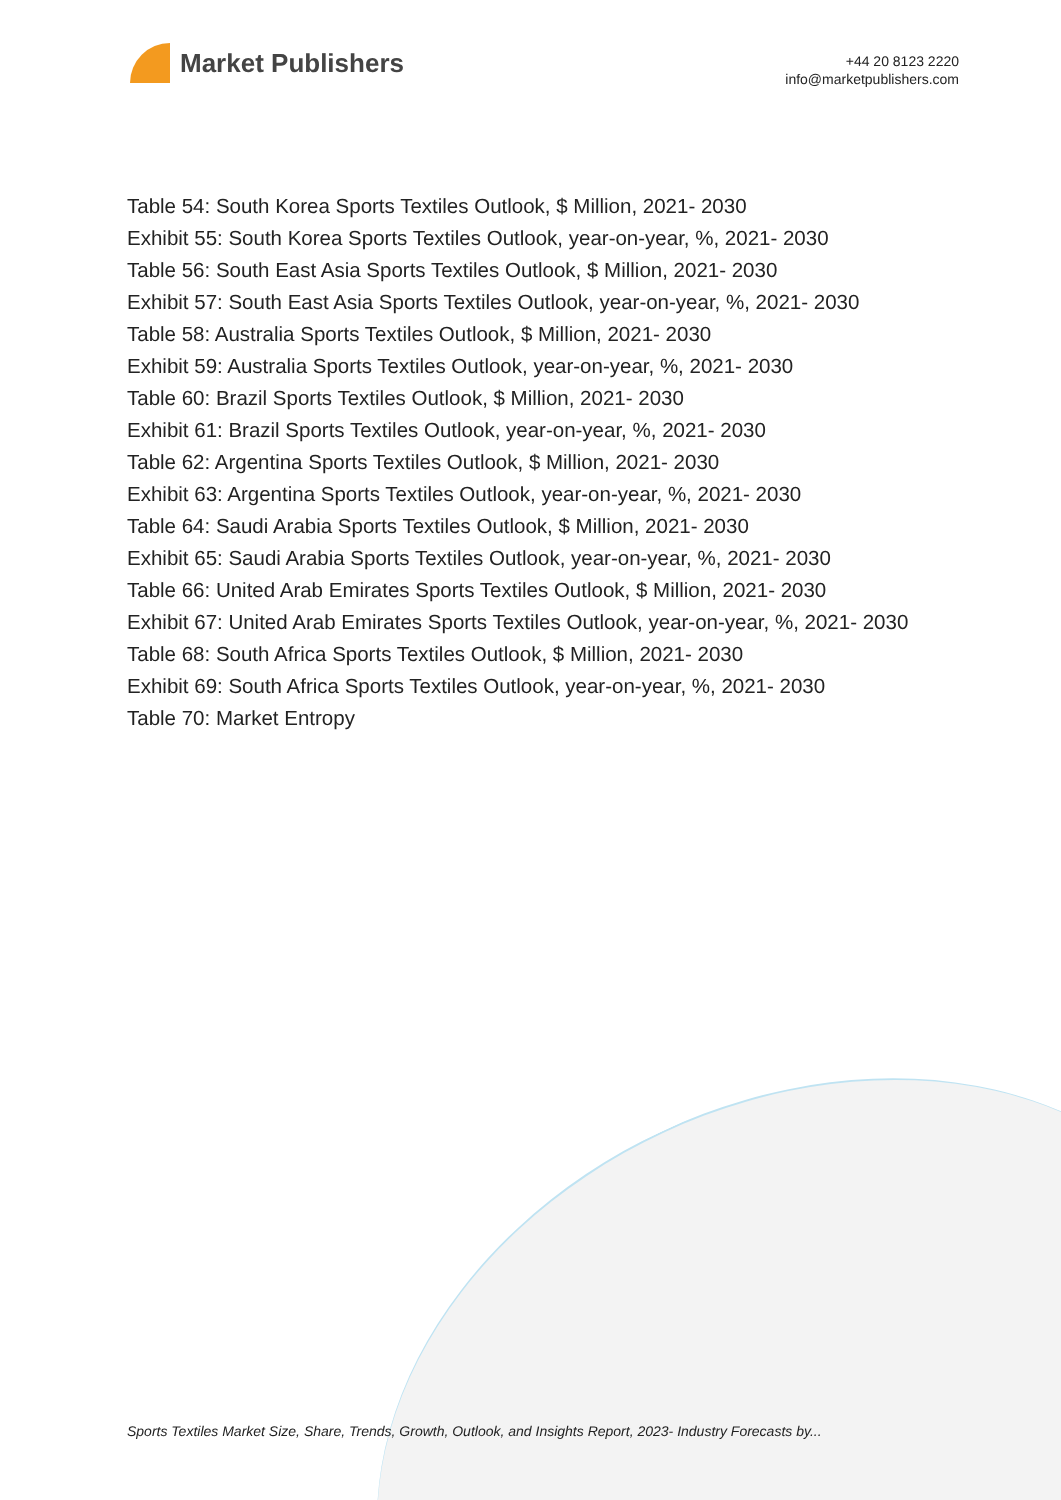Market Publishers
+44 20 8123 2220
info@marketpublishers.com
Table 54: South Korea Sports Textiles Outlook, $ Million, 2021- 2030
Exhibit 55: South Korea Sports Textiles Outlook, year-on-year, %, 2021- 2030
Table 56: South East Asia Sports Textiles Outlook, $ Million, 2021- 2030
Exhibit 57: South East Asia Sports Textiles Outlook, year-on-year, %, 2021- 2030
Table 58: Australia Sports Textiles Outlook, $ Million, 2021- 2030
Exhibit 59: Australia Sports Textiles Outlook, year-on-year, %, 2021- 2030
Table 60: Brazil Sports Textiles Outlook, $ Million, 2021- 2030
Exhibit 61: Brazil Sports Textiles Outlook, year-on-year, %, 2021- 2030
Table 62: Argentina Sports Textiles Outlook, $ Million, 2021- 2030
Exhibit 63: Argentina Sports Textiles Outlook, year-on-year, %, 2021- 2030
Table 64: Saudi Arabia Sports Textiles Outlook, $ Million, 2021- 2030
Exhibit 65: Saudi Arabia Sports Textiles Outlook, year-on-year, %, 2021- 2030
Table 66: United Arab Emirates Sports Textiles Outlook, $ Million, 2021- 2030
Exhibit 67: United Arab Emirates Sports Textiles Outlook, year-on-year, %, 2021- 2030
Table 68: South Africa Sports Textiles Outlook, $ Million, 2021- 2030
Exhibit 69: South Africa Sports Textiles Outlook, year-on-year, %, 2021- 2030
Table 70: Market Entropy
Sports Textiles Market Size, Share, Trends, Growth, Outlook, and Insights Report, 2023- Industry Forecasts by...